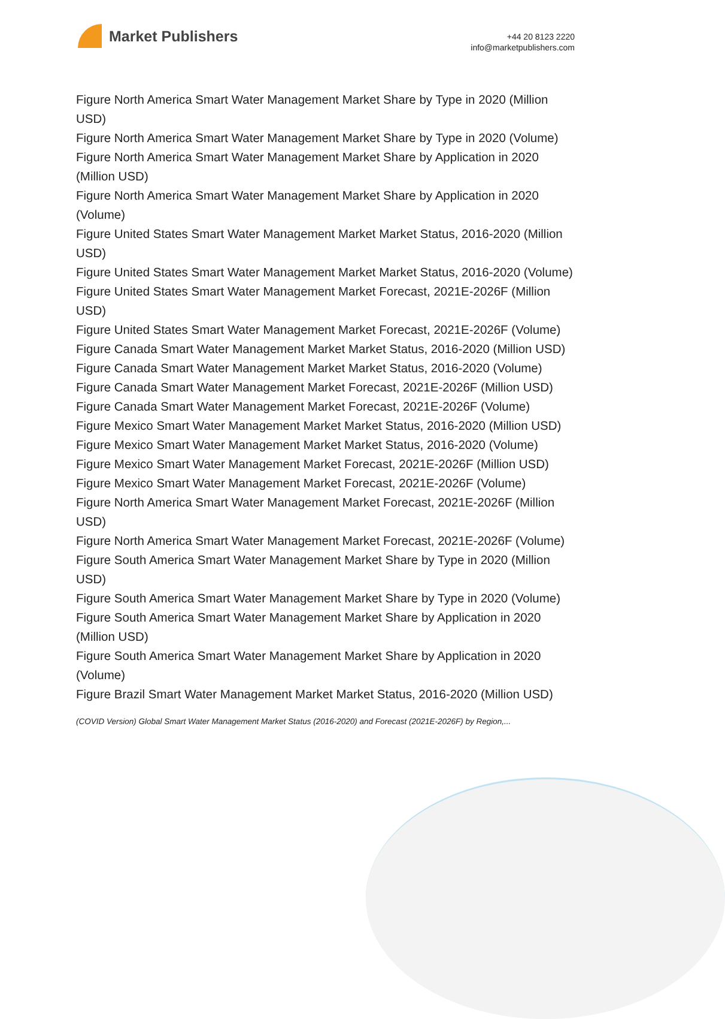Market Publishers
+44 20 8123 2220
info@marketpublishers.com
Figure North America Smart Water Management Market Share by Type in 2020 (Million USD)
Figure North America Smart Water Management Market Share by Type in 2020 (Volume)
Figure North America Smart Water Management Market Share by Application in 2020 (Million USD)
Figure North America Smart Water Management Market Share by Application in 2020 (Volume)
Figure United States Smart Water Management Market Market Status, 2016-2020 (Million USD)
Figure United States Smart Water Management Market Market Status, 2016-2020 (Volume)
Figure United States Smart Water Management Market Forecast, 2021E-2026F (Million USD)
Figure United States Smart Water Management Market Forecast, 2021E-2026F (Volume)
Figure Canada Smart Water Management Market Market Status, 2016-2020 (Million USD)
Figure Canada Smart Water Management Market Market Status, 2016-2020 (Volume)
Figure Canada Smart Water Management Market Forecast, 2021E-2026F (Million USD)
Figure Canada Smart Water Management Market Forecast, 2021E-2026F (Volume)
Figure Mexico Smart Water Management Market Market Status, 2016-2020 (Million USD)
Figure Mexico Smart Water Management Market Market Status, 2016-2020 (Volume)
Figure Mexico Smart Water Management Market Forecast, 2021E-2026F (Million USD)
Figure Mexico Smart Water Management Market Forecast, 2021E-2026F (Volume)
Figure North America Smart Water Management Market Forecast, 2021E-2026F (Million USD)
Figure North America Smart Water Management Market Forecast, 2021E-2026F (Volume)
Figure South America Smart Water Management Market Share by Type in 2020 (Million USD)
Figure South America Smart Water Management Market Share by Type in 2020 (Volume)
Figure South America Smart Water Management Market Share by Application in 2020 (Million USD)
Figure South America Smart Water Management Market Share by Application in 2020 (Volume)
Figure Brazil Smart Water Management Market Market Status, 2016-2020 (Million USD)
(COVID Version) Global Smart Water Management Market Status (2016-2020) and Forecast (2021E-2026F) by Region,...